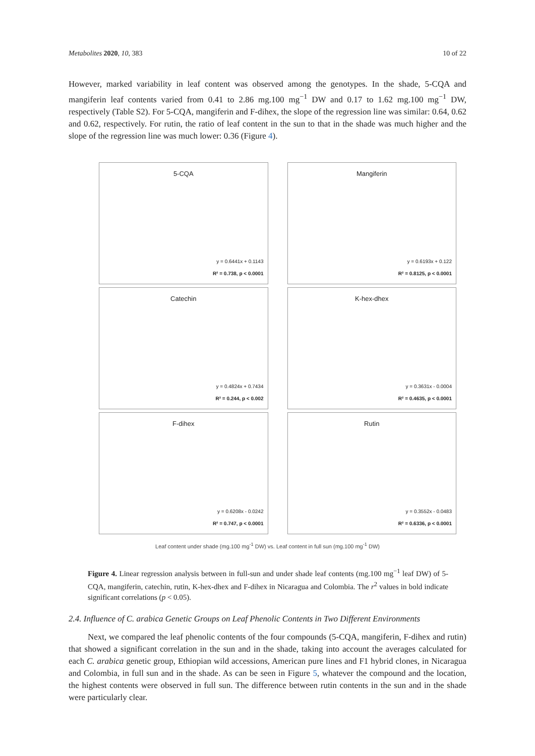Metabolites 2020, 10, 383 10 of 22
However, marked variability in leaf content was observed among the genotypes. In the shade, 5-CQA and mangiferin leaf contents varied from 0.41 to 2.86 mg.100 mg<sup>−1</sup> DW and 0.17 to 1.62 mg.100 mg<sup>−1</sup> DW, respectively (Table S2). For 5-CQA, mangiferin and F-dihex, the slope of the regression line was similar: 0.64, 0.62 and 0.62, respectively. For rutin, the ratio of leaf content in the sun to that in the shade was much higher and the slope of the regression line was much lower: 0.36 (Figure 4).
5-CQA
y = 0.6441x + 0.1143
R² = 0.738, p < 0.0001
Mangiferin
y = 0.6193x + 0.122
R² = 0.8125, p < 0.0001
Catechin
y = 0.4824x + 0.7434
R² = 0.244, p < 0.002
K-hex-dhex
y = 0.3631x - 0.0004
R² = 0.4635, p < 0.0001
F-dihex
y = 0.6208x - 0.0242
R² = 0.747, p < 0.0001
Rutin
y = 0.3552x - 0.0483
R² = 0.6336, p < 0.0001
Leaf content under shade (mg.100 mg<sup>-1</sup> DW) vs. Leaf content in full sun (mg.100 mg<sup>-1</sup> DW)
Figure 4. Linear regression analysis between in full-sun and under shade leaf contents (mg.100 mg<sup>−1</sup> leaf DW) of 5-CQA, mangiferin, catechin, rutin, K-hex-dhex and F-dihex in Nicaragua and Colombia. The r<sup>2</sup> values in bold indicate significant correlations (p < 0.05).
2.4. Influence of C. arabica Genetic Groups on Leaf Phenolic Contents in Two Different Environments
Next, we compared the leaf phenolic contents of the four compounds (5-CQA, mangiferin, F-dihex and rutin) that showed a significant correlation in the sun and in the shade, taking into account the averages calculated for each C. arabica genetic group, Ethiopian wild accessions, American pure lines and F1 hybrid clones, in Nicaragua and Colombia, in full sun and in the shade. As can be seen in Figure 5, whatever the compound and the location, the highest contents were observed in full sun. The difference between rutin contents in the sun and in the shade were particularly clear.